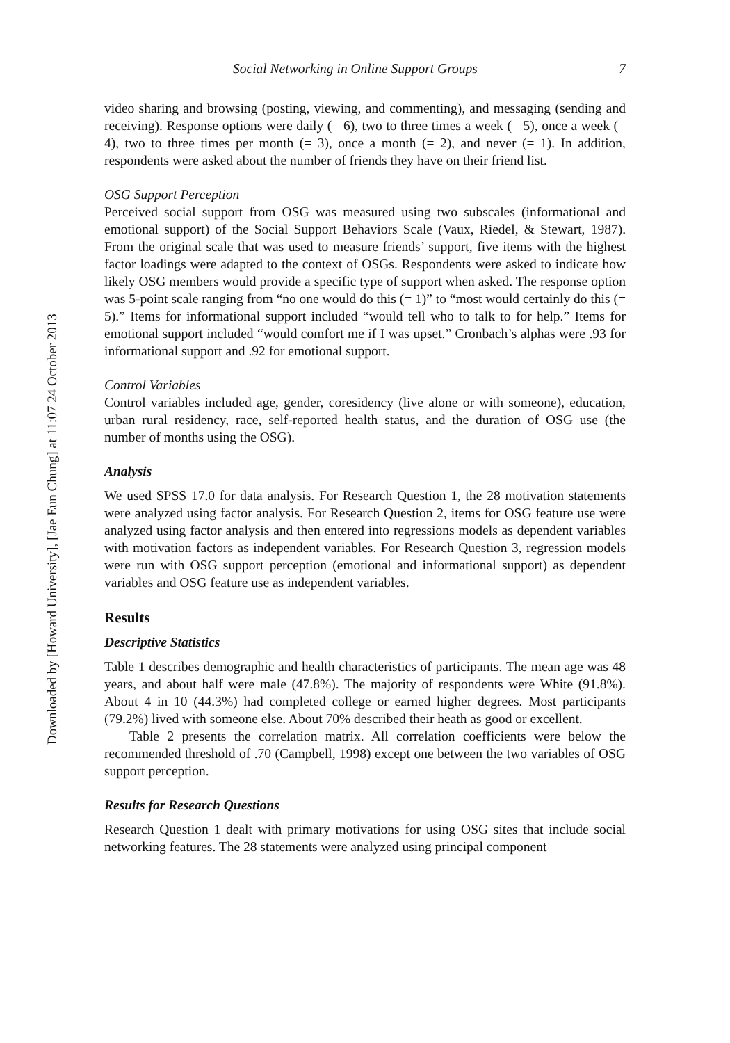Downloaded by [Howard University], [Jae Eun Chung] at 11:07 24 October 2013
Social Networking in Online Support Groups 7
video sharing and browsing (posting, viewing, and commenting), and messaging (sending and receiving). Response options were daily (= 6), two to three times a week (= 5), once a week (= 4), two to three times per month (= 3), once a month (= 2), and never (= 1). In addition, respondents were asked about the number of friends they have on their friend list.
OSG Support Perception
Perceived social support from OSG was measured using two subscales (informational and emotional support) of the Social Support Behaviors Scale (Vaux, Riedel, & Stewart, 1987). From the original scale that was used to measure friends’ support, five items with the highest factor loadings were adapted to the context of OSGs. Respondents were asked to indicate how likely OSG members would provide a specific type of support when asked. The response option was 5-point scale ranging from “no one would do this (= 1)” to “most would certainly do this (= 5).” Items for informational support included “would tell who to talk to for help.” Items for emotional support included “would comfort me if I was upset.” Cronbach’s alphas were .93 for informational support and .92 for emotional support.
Control Variables
Control variables included age, gender, coresidency (live alone or with someone), education, urban–rural residency, race, self-reported health status, and the duration of OSG use (the number of months using the OSG).
Analysis
We used SPSS 17.0 for data analysis. For Research Question 1, the 28 motivation statements were analyzed using factor analysis. For Research Question 2, items for OSG feature use were analyzed using factor analysis and then entered into regressions models as dependent variables with motivation factors as independent variables. For Research Question 3, regression models were run with OSG support perception (emotional and informational support) as dependent variables and OSG feature use as independent variables.
Results
Descriptive Statistics
Table 1 describes demographic and health characteristics of participants. The mean age was 48 years, and about half were male (47.8%). The majority of respondents were White (91.8%). About 4 in 10 (44.3%) had completed college or earned higher degrees. Most participants (79.2%) lived with someone else. About 70% described their heath as good or excellent.
Table 2 presents the correlation matrix. All correlation coefficients were below the recommended threshold of .70 (Campbell, 1998) except one between the two variables of OSG support perception.
Results for Research Questions
Research Question 1 dealt with primary motivations for using OSG sites that include social networking features. The 28 statements were analyzed using principal component